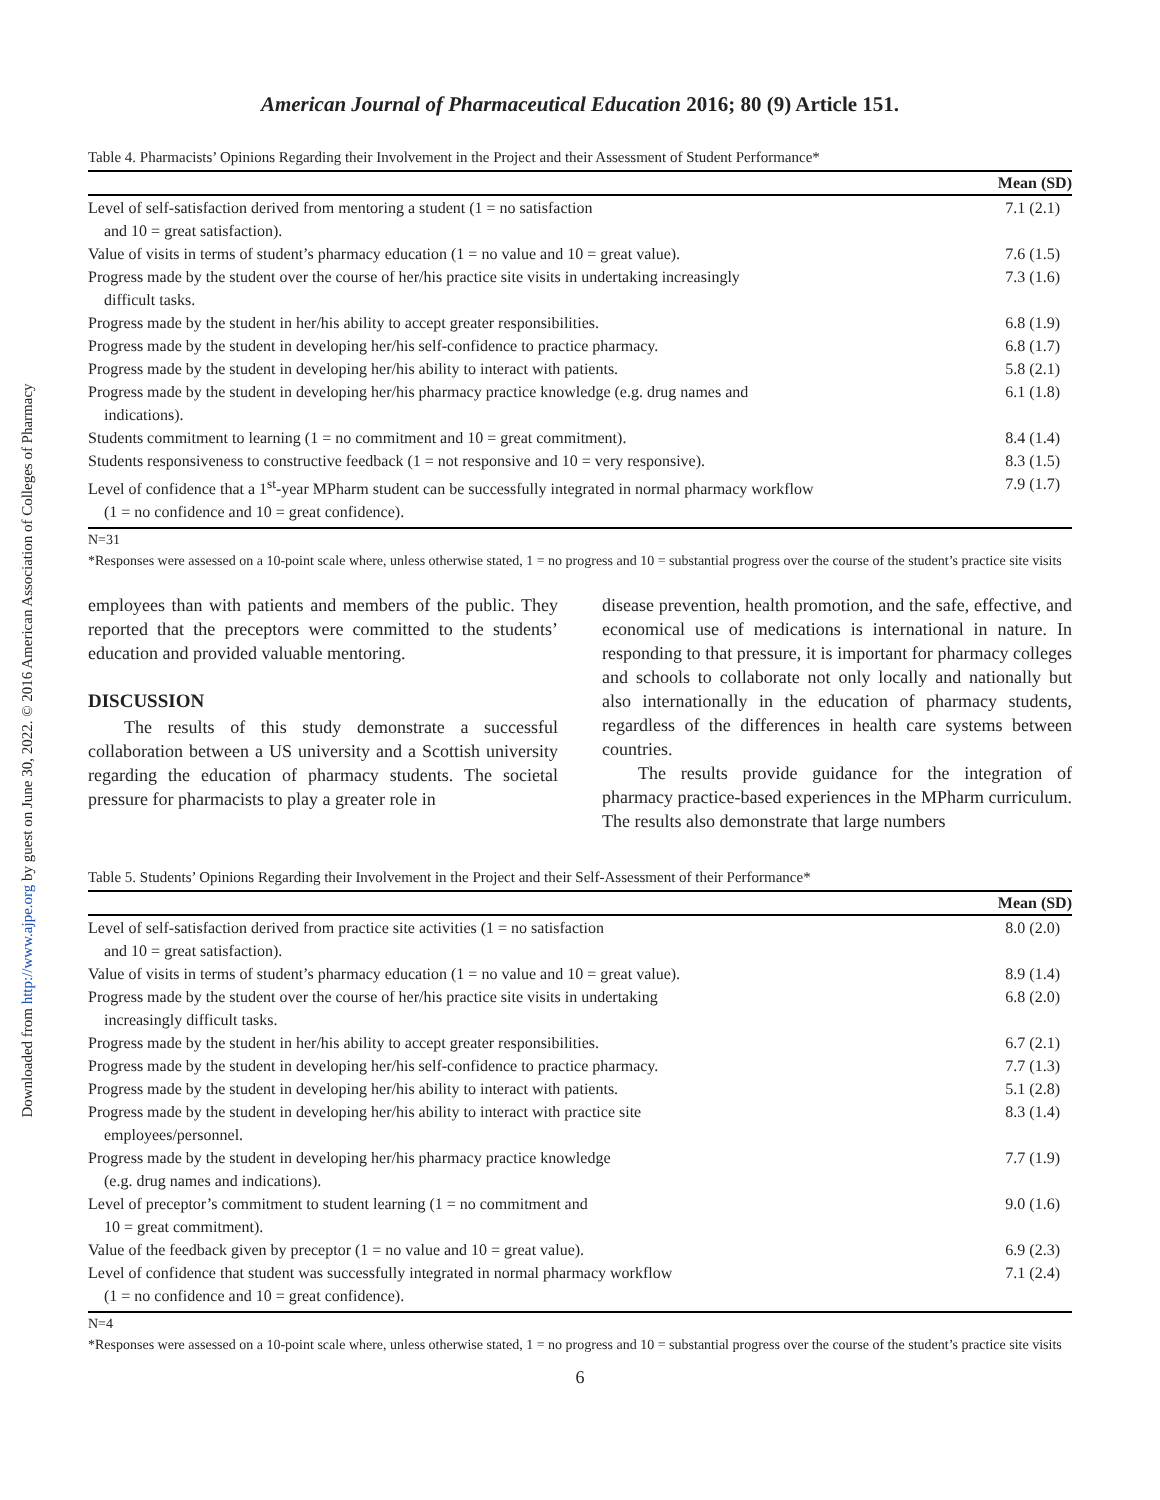Downloaded from http://www.ajpe.org by guest on June 30, 2022. © 2016 American Association of Colleges of Pharmacy
American Journal of Pharmaceutical Education 2016; 80 (9) Article 151.
Table 4. Pharmacists’ Opinions Regarding their Involvement in the Project and their Assessment of Student Performance*
| | Mean (SD) |
| --- | --- |
| Level of self-satisfaction derived from mentoring a student (1 = no satisfaction and 10 = great satisfaction). | 7.1 (2.1) |
| Value of visits in terms of student’s pharmacy education (1 = no value and 10 = great value). | 7.6 (1.5) |
| Progress made by the student over the course of her/his practice site visits in undertaking increasingly difficult tasks. | 7.3 (1.6) |
| Progress made by the student in her/his ability to accept greater responsibilities. | 6.8 (1.9) |
| Progress made by the student in developing her/his self-confidence to practice pharmacy. | 6.8 (1.7) |
| Progress made by the student in developing her/his ability to interact with patients. | 5.8 (2.1) |
| Progress made by the student in developing her/his pharmacy practice knowledge (e.g. drug names and indications). | 6.1 (1.8) |
| Students commitment to learning (1 = no commitment and 10 = great commitment). | 8.4 (1.4) |
| Students responsiveness to constructive feedback (1 = not responsive and 10 = very responsive). | 8.3 (1.5) |
| Level of confidence that a 1<sup>st</sup>-year MPharm student can be successfully integrated in normal pharmacy workflow (1 = no confidence and 10 = great confidence). | 7.9 (1.7) |
N=31
*Responses were assessed on a 10-point scale where, unless otherwise stated, 1 = no progress and 10 = substantial progress over the course of the student’s practice site visits
employees than with patients and members of the public. They reported that the preceptors were committed to the students’ education and provided valuable mentoring.
DISCUSSION
The results of this study demonstrate a successful collaboration between a US university and a Scottish university regarding the education of pharmacy students. The societal pressure for pharmacists to play a greater role in
disease prevention, health promotion, and the safe, effective, and economical use of medications is international in nature. In responding to that pressure, it is important for pharmacy colleges and schools to collaborate not only locally and nationally but also internationally in the education of pharmacy students, regardless of the differences in health care systems between countries.
The results provide guidance for the integration of pharmacy practice-based experiences in the MPharm curriculum. The results also demonstrate that large numbers
Table 5. Students’ Opinions Regarding their Involvement in the Project and their Self-Assessment of their Performance*
| | Mean (SD) |
| --- | --- |
| Level of self-satisfaction derived from practice site activities (1 = no satisfaction and 10 = great satisfaction). | 8.0 (2.0) |
| Value of visits in terms of student’s pharmacy education (1 = no value and 10 = great value). | 8.9 (1.4) |
| Progress made by the student over the course of her/his practice site visits in undertaking increasingly difficult tasks. | 6.8 (2.0) |
| Progress made by the student in her/his ability to accept greater responsibilities. | 6.7 (2.1) |
| Progress made by the student in developing her/his self-confidence to practice pharmacy. | 7.7 (1.3) |
| Progress made by the student in developing her/his ability to interact with patients. | 5.1 (2.8) |
| Progress made by the student in developing her/his ability to interact with practice site employees/personnel. | 8.3 (1.4) |
| Progress made by the student in developing her/his pharmacy practice knowledge (e.g. drug names and indications). | 7.7 (1.9) |
| Level of preceptor’s commitment to student learning (1 = no commitment and 10 = great commitment). | 9.0 (1.6) |
| Value of the feedback given by preceptor (1 = no value and 10 = great value). | 6.9 (2.3) |
| Level of confidence that student was successfully integrated in normal pharmacy workflow (1 = no confidence and 10 = great confidence). | 7.1 (2.4) |
N=4
*Responses were assessed on a 10-point scale where, unless otherwise stated, 1 = no progress and 10 = substantial progress over the course of the student’s practice site visits
6